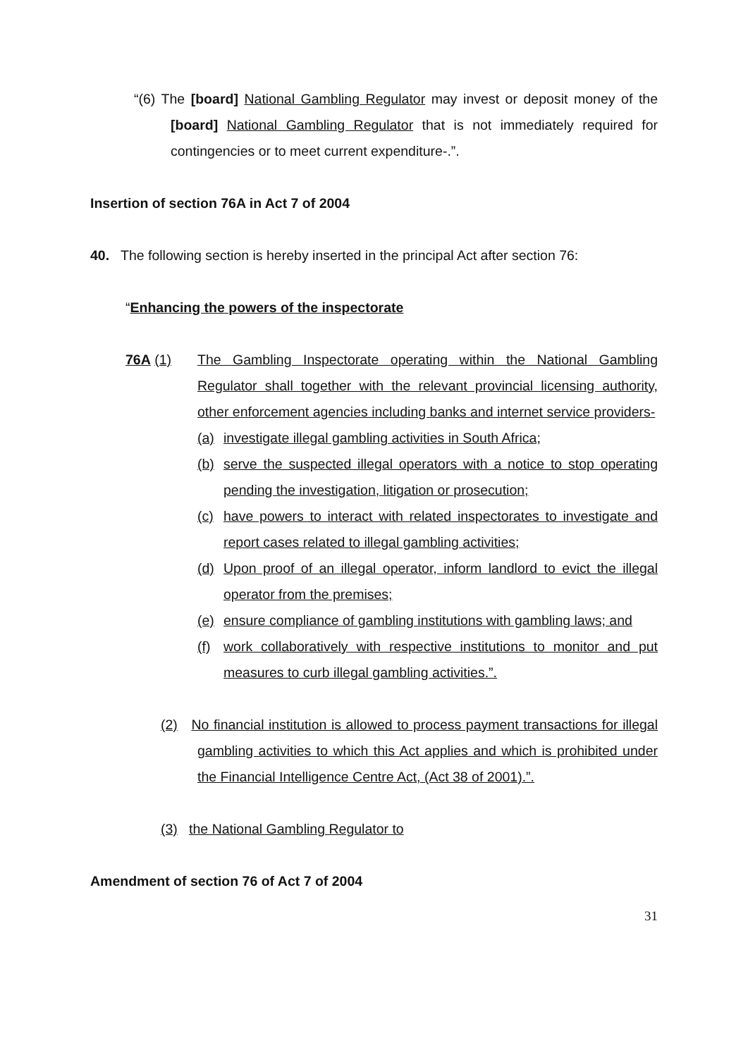“(6) The [board] National Gambling Regulator may invest or deposit money of the [board] National Gambling Regulator that is not immediately required for contingencies or to meet current expenditure-.”.
Insertion of section 76A in Act 7 of 2004
40. The following section is hereby inserted in the principal Act after section 76:
“Enhancing the powers of the inspectorate
76A (1) The Gambling Inspectorate operating within the National Gambling Regulator shall together with the relevant provincial licensing authority, other enforcement agencies including banks and internet service providers-
(a) investigate illegal gambling activities in South Africa;
(b) serve the suspected illegal operators with a notice to stop operating pending the investigation, litigation or prosecution;
(c) have powers to interact with related inspectorates to investigate and report cases related to illegal gambling activities;
(d) Upon proof of an illegal operator, inform landlord to evict the illegal operator from the premises;
(e) ensure compliance of gambling institutions with gambling laws; and
(f) work collaboratively with respective institutions to monitor and put measures to curb illegal gambling activities.”.
(2) No financial institution is allowed to process payment transactions for illegal gambling activities to which this Act applies and which is prohibited under the Financial Intelligence Centre Act, (Act 38 of 2001).”.
(3) the National Gambling Regulator to
Amendment of section 76 of Act 7 of 2004
31